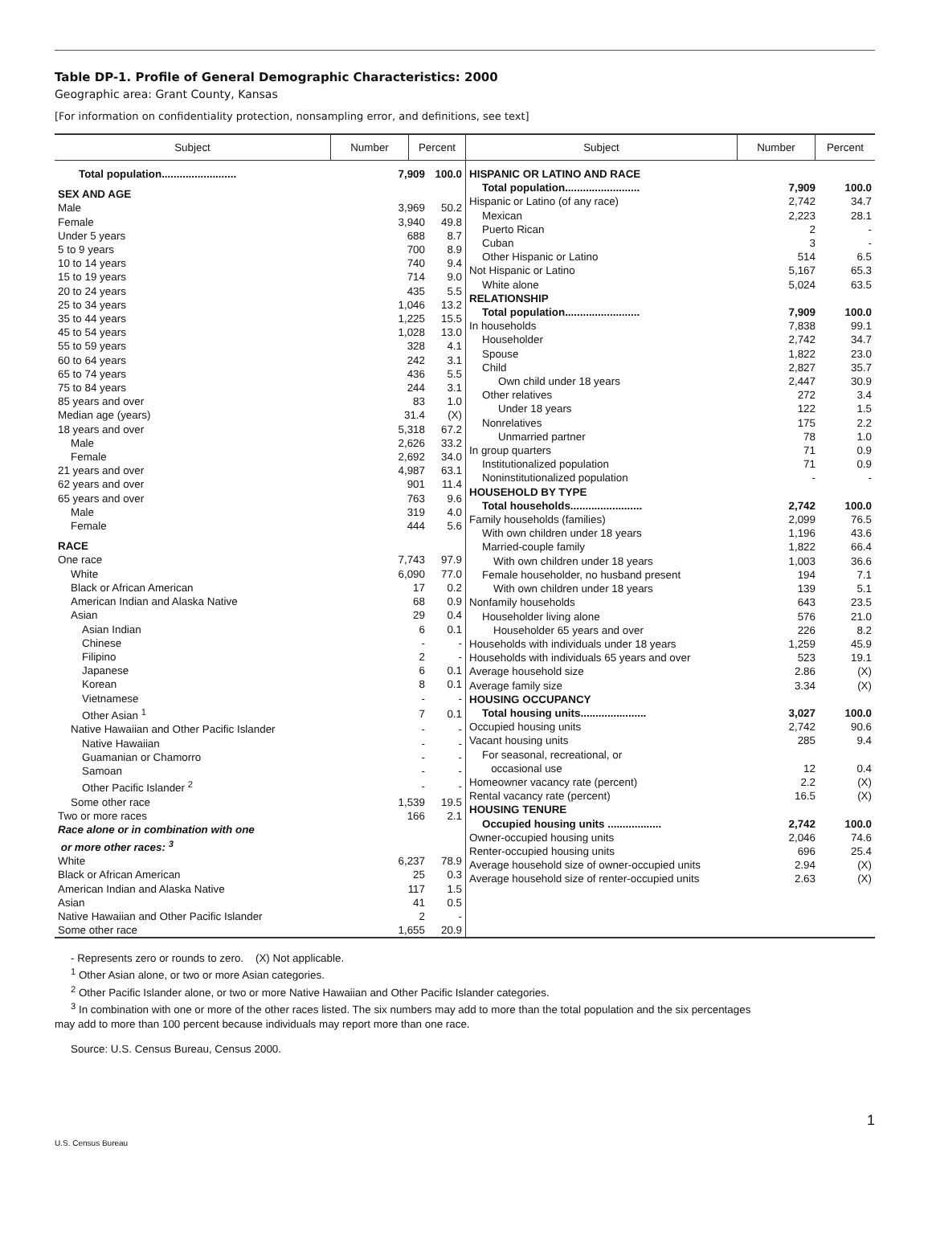Table DP-1. Profile of General Demographic Characteristics: 2000
Geographic area: Grant County, Kansas
[For information on confidentiality protection, nonsampling error, and definitions, see text]
| Subject | Number | Percent | Subject | Number | Percent |
| --- | --- | --- | --- | --- | --- |
| / Total population......................... / 7,909 / 100.0 / / SEX AND AGE / / / / Male / 3,969 / 50.2 / / Female / 3,940 / 49.8 / / Under 5 years / 688 / 8.7 / / 5 to 9 years / 700 / 8.9 / / 10 to 14 years / 740 / 9.4 / / 15 to 19 years / 714 / 9.0 / / 20 to 24 years / 435 / 5.5 / / 25 to 34 years / 1,046 / 13.2 / / 35 to 44 years / 1,225 / 15.5 / / 45 to 54 years / 1,028 / 13.0 / / 55 to 59 years / 328 / 4.1 / / 60 to 64 years / 242 / 3.1 / / 65 to 74 years / 436 / 5.5 / / 75 to 84 years / 244 / 3.1 / / 85 years and over / 83 / 1.0 / / Median age (years) / 31.4 / (X) / / 18 years and over / 5,318 / 67.2 / / Male / 2,626 / 33.2 / / Female / 2,692 / 34.0 / / 21 years and over / 4,987 / 63.1 / / 62 years and over / 901 / 11.4 / / 65 years and over / 763 / 9.6 / / Male / 319 / 4.0 / / Female / 444 / 5.6 / / RACE / / / / One race / 7,743 / 97.9 / / White / 6,090 / 77.0 / / Black or African American / 17 / 0.2 / / American Indian and Alaska Native / 68 / 0.9 / / Asian / 29 / 0.4 / / Asian Indian / 6 / 0.1 / / Chinese / - / - / / Filipino / 2 / - / / Japanese / 6 / 0.1 / / Korean / 8 / 0.1 / / Vietnamese / - / - / / Other Asian <sup>1</sup> / 7 / 0.1 / / Native Hawaiian and Other Pacific Islander / - / - / / Native Hawaiian / - / - / / Guamanian or Chamorro / - / - / / Samoan / - / - / / Other Pacific Islander <sup>2</sup> / - / - / / Some other race / 1,539 / 19.5 / / Two or more races / 166 / 2.1 / / Race alone or in combination with one or more other races: <sup>3</sup> / / / / White / 6,237 / 78.9 / / Black or African American / 25 / 0.3 / / American Indian and Alaska Native / 117 / 1.5 / / Asian / 41 / 0.5 / / Native Hawaiian and Other Pacific Islander / 2 / - / / Some other race / 1,655 / 20.9 / | | | / HISPANIC OR LATINO AND RACE / / / / Total population......................... / 7,909 / 100.0 / / Hispanic or Latino (of any race) / 2,742 / 34.7 / / Mexican / 2,223 / 28.1 / / Puerto Rican / 2 / - / / Cuban / 3 / - / / Other Hispanic or Latino / 514 / 6.5 / / Not Hispanic or Latino / 5,167 / 65.3 / / White alone / 5,024 / 63.5 / / RELATIONSHIP / / / / Total population......................... / 7,909 / 100.0 / / In households / 7,838 / 99.1 / / Householder / 2,742 / 34.7 / / Spouse / 1,822 / 23.0 / / Child / 2,827 / 35.7 / / Own child under 18 years / 2,447 / 30.9 / / Other relatives / 272 / 3.4 / / Under 18 years / 122 / 1.5 / / Nonrelatives / 175 / 2.2 / / Unmarried partner / 78 / 1.0 / / In group quarters / 71 / 0.9 / / Institutionalized population / 71 / 0.9 / / Noninstitutionalized population / - / - / / HOUSEHOLD BY TYPE / / / / Total households........................ / 2,742 / 100.0 / / Family households (families) / 2,099 / 76.5 / / With own children under 18 years / 1,196 / 43.6 / / Married-couple family / 1,822 / 66.4 / / With own children under 18 years / 1,003 / 36.6 / / Female householder, no husband present / 194 / 7.1 / / With own children under 18 years / 139 / 5.1 / / Nonfamily households / 643 / 23.5 / / Householder living alone / 576 / 21.0 / / Householder 65 years and over / 226 / 8.2 / / Households with individuals under 18 years / 1,259 / 45.9 / / Households with individuals 65 years and over / 523 / 19.1 / / Average household size / 2.86 / (X) / / Average family size / 3.34 / (X) / / HOUSING OCCUPANCY / / / / Total housing units...................... / 3,027 / 100.0 / / Occupied housing units / 2,742 / 90.6 / / Vacant housing units / 285 / 9.4 / / For seasonal, recreational, or occasional use / 12 / 0.4 / / Homeowner vacancy rate (percent) / 2.2 / (X) / / Rental vacancy rate (percent) / 16.5 / (X) / / HOUSING TENURE / / / / Occupied housing units .................. / 2,742 / 100.0 / / Owner-occupied housing units / 2,046 / 74.6 / / Renter-occupied housing units / 696 / 25.4 / / Average household size of owner-occupied units / 2.94 / (X) / / Average household size of renter-occupied units / 2.63 / (X) / | | |
- Represents zero or rounds to zero. (X) Not applicable.
<sup>1</sup> Other Asian alone, or two or more Asian categories.
<sup>2</sup> Other Pacific Islander alone, or two or more Native Hawaiian and Other Pacific Islander categories.
<sup>3</sup> In combination with one or more of the other races listed. The six numbers may add to more than the total population and the six percentages
may add to more than 100 percent because individuals may report more than one race.
Source: U.S. Census Bureau, Census 2000.
1
U.S. Census Bureau